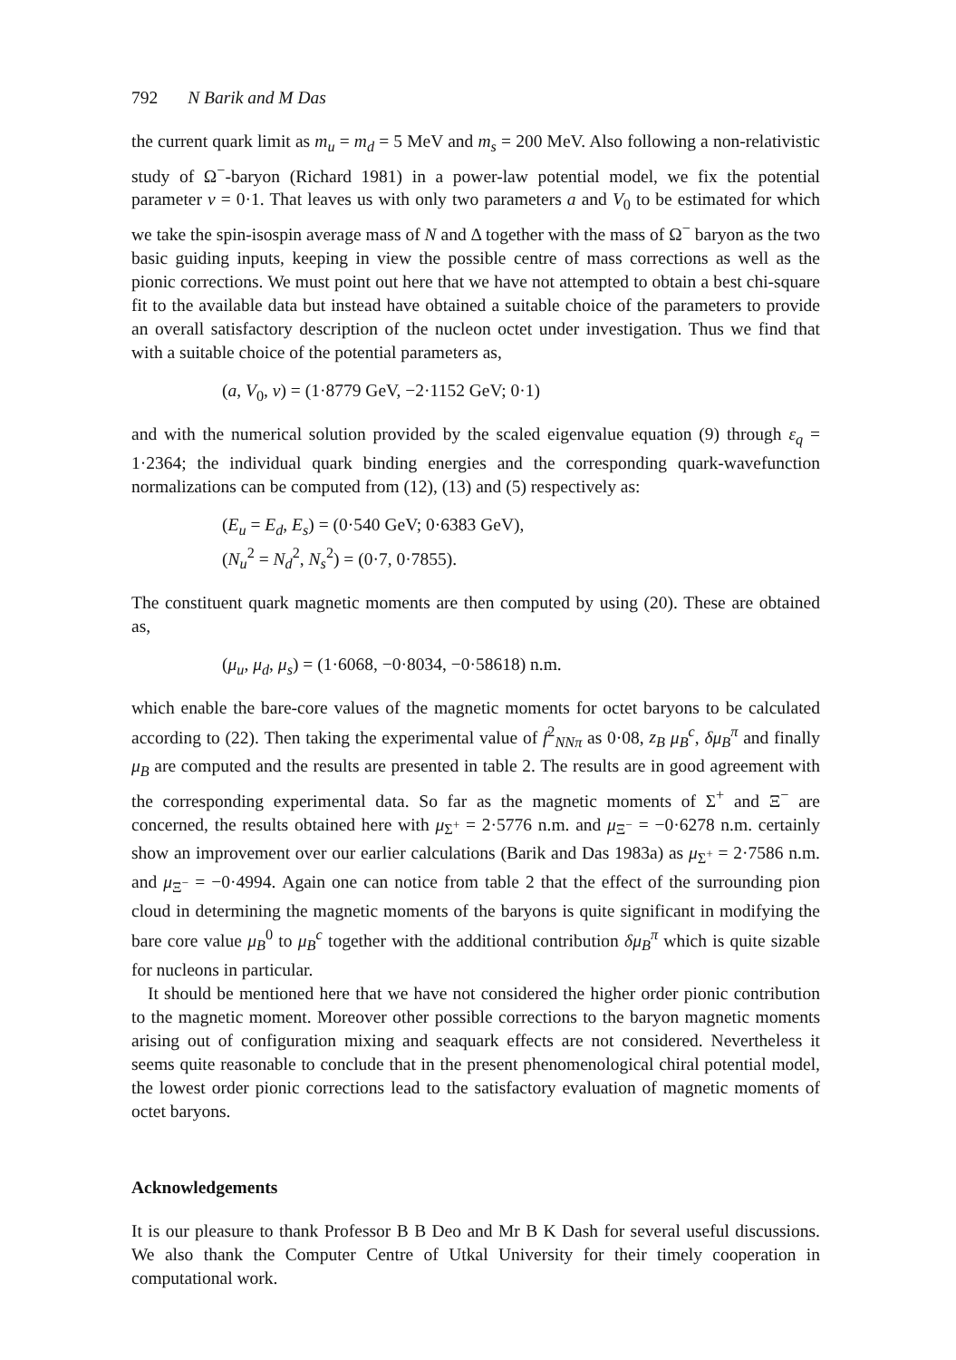792 N Barik and M Das
the current quark limit as m<sub>u</sub> = m<sub>d</sub> = 5 MeV and m<sub>s</sub> = 200 MeV. Also following a non-relativistic study of Ω<sup>−</sup>-baryon (Richard 1981) in a power-law potential model, we fix the potential parameter v = 0·1. That leaves us with only two parameters a and V<sub>0</sub> to be estimated for which we take the spin-isospin average mass of N and Δ together with the mass of Ω<sup>−</sup> baryon as the two basic guiding inputs, keeping in view the possible centre of mass corrections as well as the pionic corrections. We must point out here that we have not attempted to obtain a best chi-square fit to the available data but instead have obtained a suitable choice of the parameters to provide an overall satisfactory description of the nucleon octet under investigation. Thus we find that with a suitable choice of the potential parameters as,
(a, V<sub>0</sub>, v) = (1·8779 GeV, −2·1152 GeV; 0·1)
and with the numerical solution provided by the scaled eigenvalue equation (9) through ε<sub>q</sub> = 1·2364; the individual quark binding energies and the corresponding quark-wavefunction normalizations can be computed from (12), (13) and (5) respectively as:
(E<sub>u</sub> = E<sub>d</sub>, E<sub>s</sub>) = (0·540 GeV; 0·6383 GeV),
(N<sub>u</sub><sup>2</sup> = N<sub>d</sub><sup>2</sup>, N<sub>s</sub><sup>2</sup>) = (0·7, 0·7855).
The constituent quark magnetic moments are then computed by using (20). These are obtained as,
(μ<sub>u</sub>, μ<sub>d</sub>, μ<sub>s</sub>) = (1·6068, −0·8034, −0·58618) n.m.
which enable the bare-core values of the magnetic moments for octet baryons to be calculated according to (22). Then taking the experimental value of f<sup>2</sup><sub>NNπ</sub> as 0·08, z<sub>B</sub> μ<sub>B</sub><sup>c</sup>, δμ<sub>B</sub><sup>π</sup> and finally μ<sub>B</sub> are computed and the results are presented in table 2. The results are in good agreement with the corresponding experimental data. So far as the magnetic moments of Σ<sup>+</sup> and Ξ<sup>−</sup> are concerned, the results obtained here with μ<sub>Σ<sup>+</sup></sub> = 2·5776 n.m. and μ<sub>Ξ<sup>−</sup></sub> = −0·6278 n.m. certainly show an improvement over our earlier calculations (Barik and Das 1983a) as μ<sub>Σ<sup>+</sup></sub> = 2·7586 n.m. and μ<sub>Ξ<sup>−</sup></sub> = −0·4994. Again one can notice from table 2 that the effect of the surrounding pion cloud in determining the magnetic moments of the baryons is quite significant in modifying the bare core value μ<sub>B</sub><sup>0</sup> to μ<sub>B</sub><sup>c</sup> together with the additional contribution δμ<sub>B</sub><sup>π</sup> which is quite sizable for nucleons in particular.
It should be mentioned here that we have not considered the higher order pionic contribution to the magnetic moment. Moreover other possible corrections to the baryon magnetic moments arising out of configuration mixing and seaquark effects are not considered. Nevertheless it seems quite reasonable to conclude that in the present phenomenological chiral potential model, the lowest order pionic corrections lead to the satisfactory evaluation of magnetic moments of octet baryons.
Acknowledgements
It is our pleasure to thank Professor B B Deo and Mr B K Dash for several useful discussions. We also thank the Computer Centre of Utkal University for their timely cooperation in computational work.